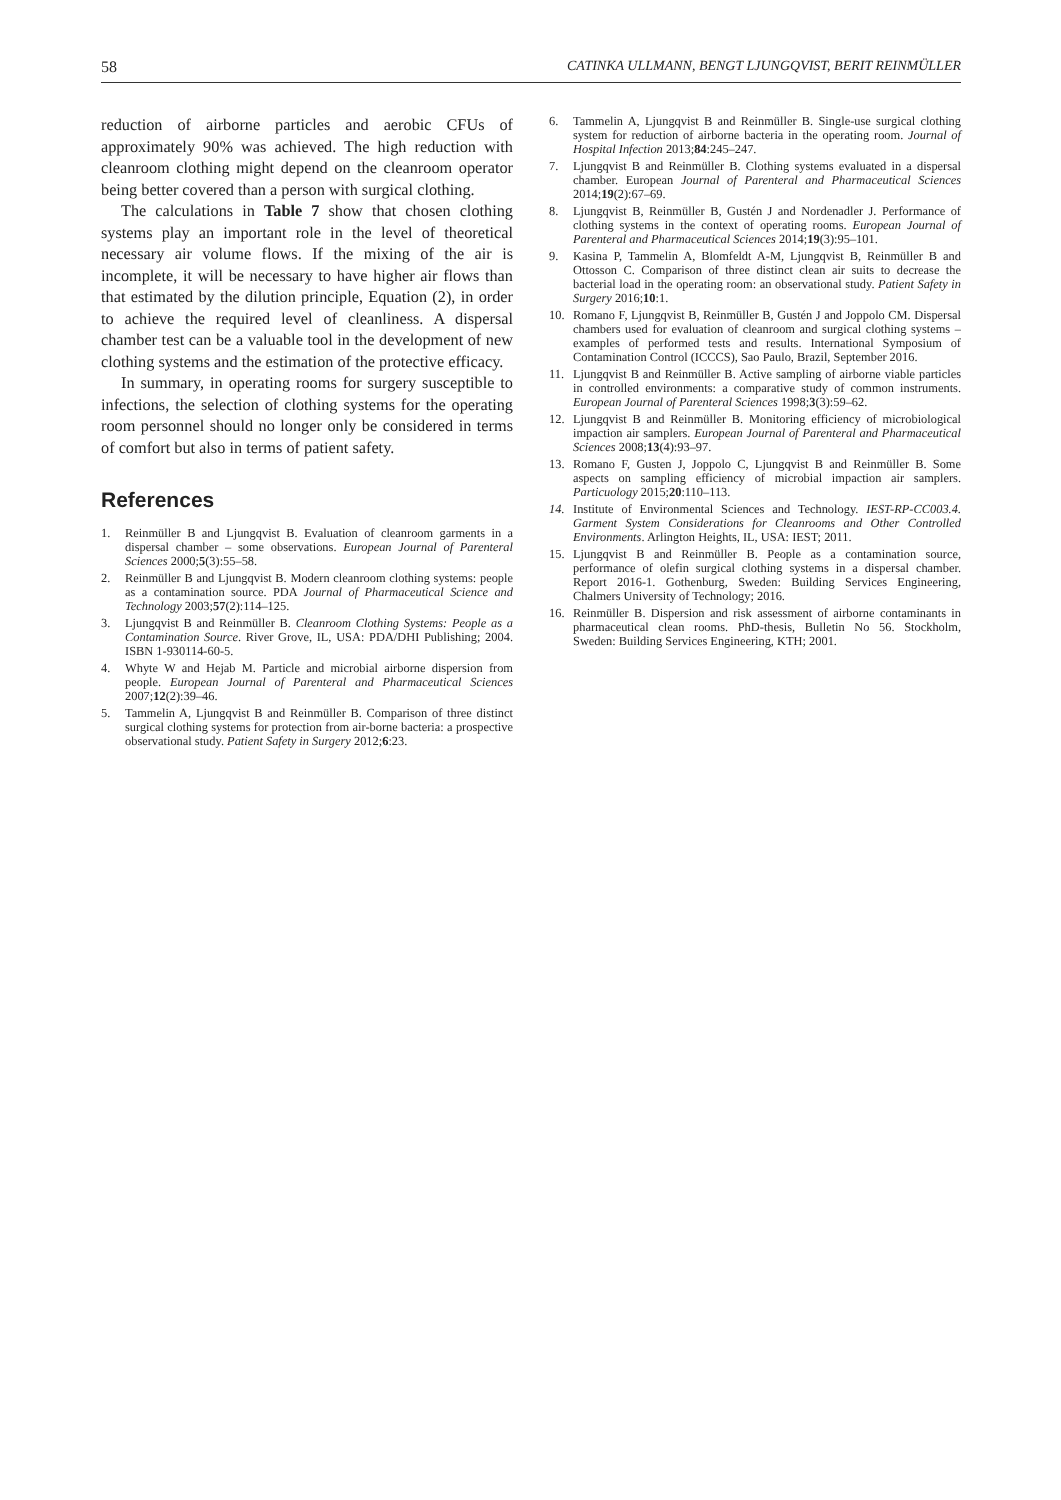58 CATINKA ULLMANN, BENGT LJUNGQVIST, BERIT REINMÜLLER
reduction of airborne particles and aerobic CFUs of approximately 90% was achieved. The high reduction with cleanroom clothing might depend on the cleanroom operator being better covered than a person with surgical clothing.
The calculations in Table 7 show that chosen clothing systems play an important role in the level of theoretical necessary air volume flows. If the mixing of the air is incomplete, it will be necessary to have higher air flows than that estimated by the dilution principle, Equation (2), in order to achieve the required level of cleanliness. A dispersal chamber test can be a valuable tool in the development of new clothing systems and the estimation of the protective efficacy.
In summary, in operating rooms for surgery susceptible to infections, the selection of clothing systems for the operating room personnel should no longer only be considered in terms of comfort but also in terms of patient safety.
References
1. Reinmüller B and Ljungqvist B. Evaluation of cleanroom garments in a dispersal chamber – some observations. European Journal of Parenteral Sciences 2000;5(3):55–58.
2. Reinmüller B and Ljungqvist B. Modern cleanroom clothing systems: people as a contamination source. PDA Journal of Pharmaceutical Science and Technology 2003;57(2):114–125.
3. Ljungqvist B and Reinmüller B. Cleanroom Clothing Systems: People as a Contamination Source. River Grove, IL, USA: PDA/DHI Publishing; 2004. ISBN 1-930114-60-5.
4. Whyte W and Hejab M. Particle and microbial airborne dispersion from people. European Journal of Parenteral and Pharmaceutical Sciences 2007;12(2):39–46.
5. Tammelin A, Ljungqvist B and Reinmüller B. Comparison of three distinct surgical clothing systems for protection from air-borne bacteria: a prospective observational study. Patient Safety in Surgery 2012;6:23.
6. Tammelin A, Ljungqvist B and Reinmüller B. Single-use surgical clothing system for reduction of airborne bacteria in the operating room. Journal of Hospital Infection 2013;84:245–247.
7. Ljungqvist B and Reinmüller B. Clothing systems evaluated in a dispersal chamber. European Journal of Parenteral and Pharmaceutical Sciences 2014;19(2):67–69.
8. Ljungqvist B, Reinmüller B, Gustén J and Nordenadler J. Performance of clothing systems in the context of operating rooms. European Journal of Parenteral and Pharmaceutical Sciences 2014;19(3):95–101.
9. Kasina P, Tammelin A, Blomfeldt A-M, Ljungqvist B, Reinmüller B and Ottosson C. Comparison of three distinct clean air suits to decrease the bacterial load in the operating room: an observational study. Patient Safety in Surgery 2016;10:1.
10. Romano F, Ljungqvist B, Reinmüller B, Gustén J and Joppolo CM. Dispersal chambers used for evaluation of cleanroom and surgical clothing systems – examples of performed tests and results. International Symposium of Contamination Control (ICCCS), Sao Paulo, Brazil, September 2016.
11. Ljungqvist B and Reinmüller B. Active sampling of airborne viable particles in controlled environments: a comparative study of common instruments. European Journal of Parenteral Sciences 1998;3(3):59–62.
12. Ljungqvist B and Reinmüller B. Monitoring efficiency of microbiological impaction air samplers. European Journal of Parenteral and Pharmaceutical Sciences 2008;13(4):93–97.
13. Romano F, Gusten J, Joppolo C, Ljungqvist B and Reinmüller B. Some aspects on sampling efficiency of microbial impaction air samplers. Particuology 2015;20:110–113.
14. Institute of Environmental Sciences and Technology. IEST-RP-CC003.4. Garment System Considerations for Cleanrooms and Other Controlled Environments. Arlington Heights, IL, USA: IEST; 2011.
15. Ljungqvist B and Reinmüller B. People as a contamination source, performance of olefin surgical clothing systems in a dispersal chamber. Report 2016-1. Gothenburg, Sweden: Building Services Engineering, Chalmers University of Technology; 2016.
16. Reinmüller B. Dispersion and risk assessment of airborne contaminants in pharmaceutical clean rooms. PhD-thesis, Bulletin No 56. Stockholm, Sweden: Building Services Engineering, KTH; 2001.